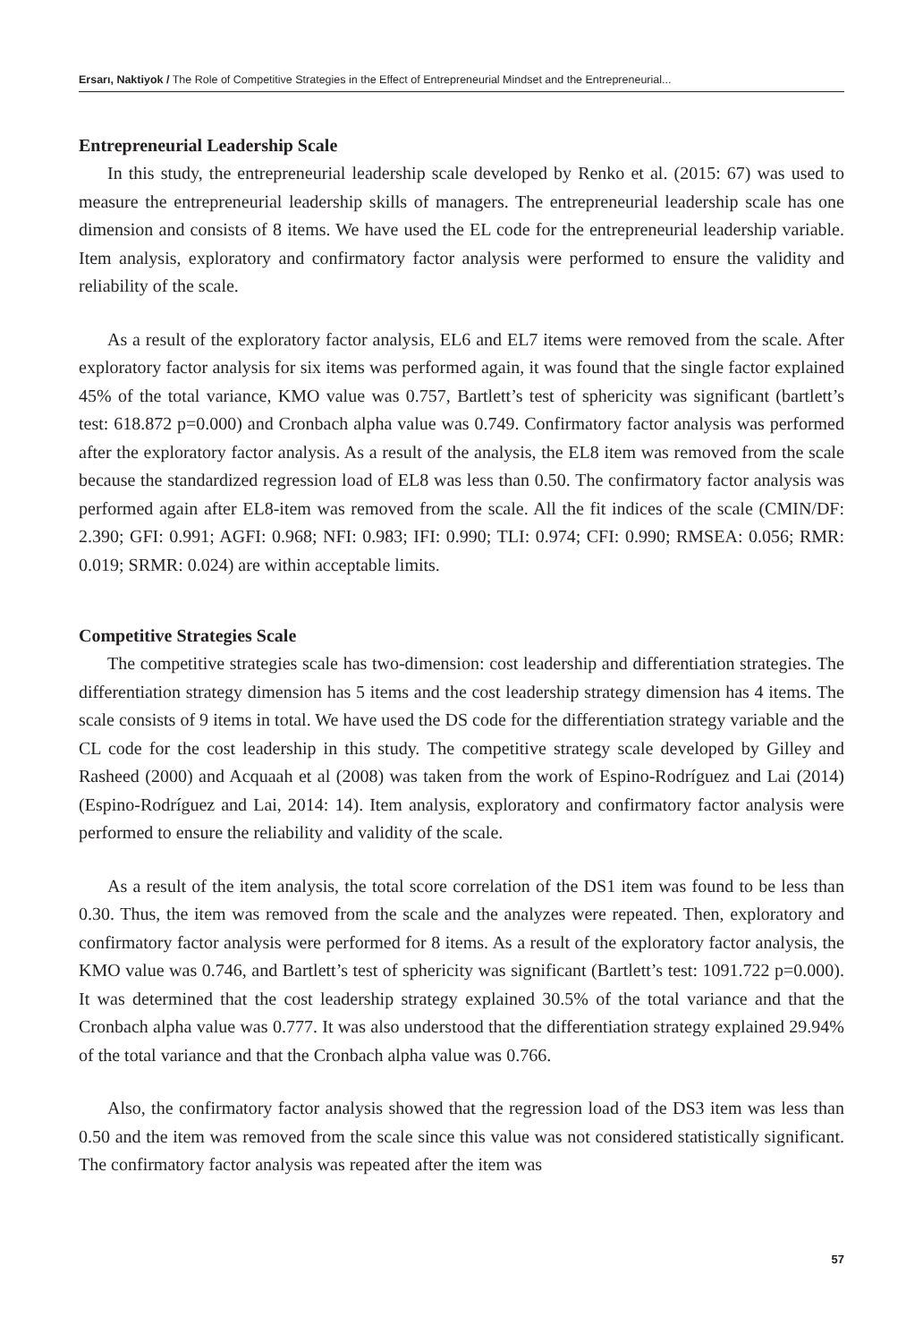Ersarı, Naktiyok / The Role of Competitive Strategies in the Effect of Entrepreneurial Mindset and the Entrepreneurial...
Entrepreneurial Leadership Scale
In this study, the entrepreneurial leadership scale developed by Renko et al. (2015: 67) was used to measure the entrepreneurial leadership skills of managers. The entrepreneurial leadership scale has one dimension and consists of 8 items. We have used the EL code for the entrepreneurial leadership variable. Item analysis, exploratory and confirmatory factor analysis were performed to ensure the validity and reliability of the scale.
As a result of the exploratory factor analysis, EL6 and EL7 items were removed from the scale. After exploratory factor analysis for six items was performed again, it was found that the single factor explained 45% of the total variance, KMO value was 0.757, Bartlett’s test of sphericity was significant (bartlett’s test: 618.872 p=0.000) and Cronbach alpha value was 0.749. Confirmatory factor analysis was performed after the exploratory factor analysis. As a result of the analysis, the EL8 item was removed from the scale because the standardized regression load of EL8 was less than 0.50. The confirmatory factor analysis was performed again after EL8-item was removed from the scale. All the fit indices of the scale (CMIN/DF: 2.390; GFI: 0.991; AGFI: 0.968; NFI: 0.983; IFI: 0.990; TLI: 0.974; CFI: 0.990; RMSEA: 0.056; RMR: 0.019; SRMR: 0.024) are within acceptable limits.
Competitive Strategies Scale
The competitive strategies scale has two-dimension: cost leadership and differentiation strategies. The differentiation strategy dimension has 5 items and the cost leadership strategy dimension has 4 items. The scale consists of 9 items in total. We have used the DS code for the differentiation strategy variable and the CL code for the cost leadership in this study. The competitive strategy scale developed by Gilley and Rasheed (2000) and Acquaah et al (2008) was taken from the work of Espino-Rodríguez and Lai (2014) (Espino-Rodríguez and Lai, 2014: 14). Item analysis, exploratory and confirmatory factor analysis were performed to ensure the reliability and validity of the scale.
As a result of the item analysis, the total score correlation of the DS1 item was found to be less than 0.30. Thus, the item was removed from the scale and the analyzes were repeated. Then, exploratory and confirmatory factor analysis were performed for 8 items. As a result of the exploratory factor analysis, the KMO value was 0.746, and Bartlett’s test of sphericity was significant (Bartlett’s test: 1091.722 p=0.000). It was determined that the cost leadership strategy explained 30.5% of the total variance and that the Cronbach alpha value was 0.777. It was also understood that the differentiation strategy explained 29.94% of the total variance and that the Cronbach alpha value was 0.766.
Also, the confirmatory factor analysis showed that the regression load of the DS3 item was less than 0.50 and the item was removed from the scale since this value was not considered statistically significant. The confirmatory factor analysis was repeated after the item was
57